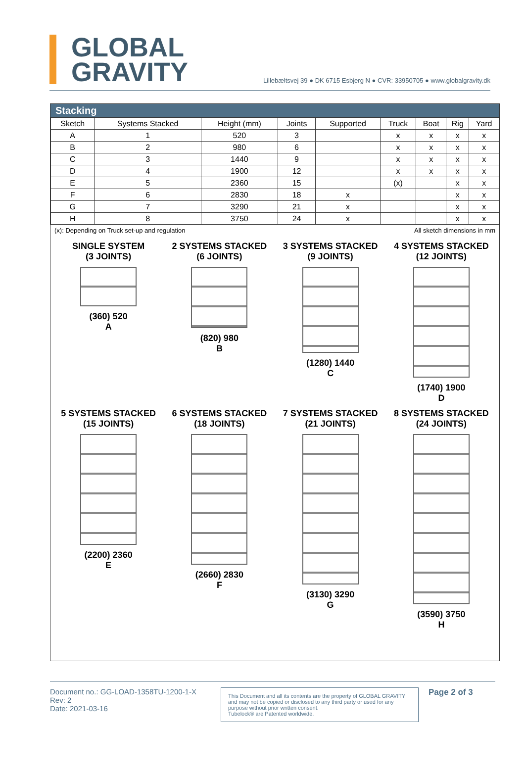GLOBAL
GRAVITY
Lillebæltsvej 39 ● DK 6715 Esbjerg N ● CVR: 33950705 ● www.globalgravity.dk
Stacking
| Sketch | Systems Stacked | Height (mm) | Joints | Supported | Truck | Boat | Rig | Yard |
| --- | --- | --- | --- | --- | --- | --- | --- | --- |
| A | 1 | 520 | 3 | | x | x | x | x |
| B | 2 | 980 | 6 | | x | x | x | x |
| C | 3 | 1440 | 9 | | x | x | x | x |
| D | 4 | 1900 | 12 | | x | x | x | x |
| E | 5 | 2360 | 15 | | (x) | | x | x |
| F | 6 | 2830 | 18 | x | | | x | x |
| G | 7 | 3290 | 21 | x | | | x | x |
| H | 8 | 3750 | 24 | x | | | x | x |
(x): Depending on Truck set-up and regulation All sketch dimensions in mm
SINGLE SYSTEM
(3 JOINTS)
(360) 520
A
2 SYSTEMS STACKED
(6 JOINTS)
(820) 980
B
3 SYSTEMS STACKED
(9 JOINTS)
(1280) 1440
C
4 SYSTEMS STACKED
(12 JOINTS)
(1740) 1900
D
5 SYSTEMS STACKED
(15 JOINTS)
(2200) 2360
E
6 SYSTEMS STACKED
(18 JOINTS)
(2660) 2830
F
7 SYSTEMS STACKED
(21 JOINTS)
(3130) 3290
G
8 SYSTEMS STACKED
(24 JOINTS)
(3590) 3750
H
Document no.: GG-LOAD-1358TU-1200-1-X
Rev: 2
Date: 2021-03-16
This Document and all its contents are the property of GLOBAL GRAVITY and may not be copied or disclosed to any third party or used for any purpose without prior written consent.
Tubelock® are Patented worldwide.
Page 2 of 3